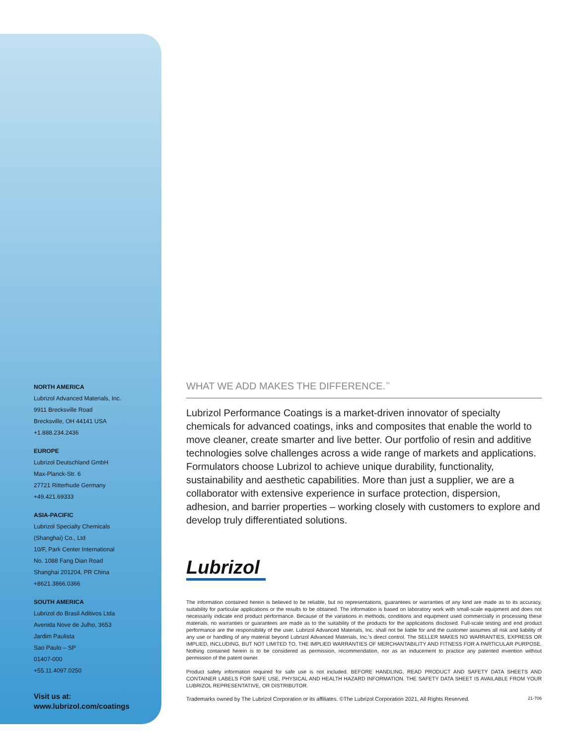NORTH AMERICA
Lubrizol Advanced Materials, Inc.
9911 Brecksville Road
Brecksville, OH 44141 USA
+1.888.234.2436
EUROPE
Lubrizol Deutschland GmbH
Max-Planck-Str. 6
27721 Ritterhude Germany
+49.421.69333
ASIA-PACIFIC
Lubrizol Specialty Chemicals
(Shanghai) Co., Ltd
10/F, Park Center International
No. 1088 Fang Dian Road
Shanghai 201204, PR China
+8621.3866.0366
SOUTH AMERICA
Lubrizol do Brasil Aditivos Ltda
Avenida Nove de Julho, 3653
Jardim Paulista
Sao Paulo – SP
01407-000
+55.11.4097.0250
Visit us at:
www.lubrizol.com/coatings
WHAT WE ADD MAKES THE DIFFERENCE.<sup>™</sup>
Lubrizol Performance Coatings is a market-driven innovator of specialty chemicals for advanced coatings, inks and composites that enable the world to move cleaner, create smarter and live better. Our portfolio of resin and additive technologies solve challenges across a wide range of markets and applications. Formulators choose Lubrizol to achieve unique durability, functionality, sustainability and aesthetic capabilities. More than just a supplier, we are a collaborator with extensive experience in surface protection, dispersion, adhesion, and barrier properties – working closely with customers to explore and develop truly differentiated solutions.
Lubrizol
The information contained herein is believed to be reliable, but no representations, guarantees or warranties of any kind are made as to its accuracy, suitability for particular applications or the results to be obtained. The information is based on laboratory work with small-scale equipment and does not necessarily indicate end product performance. Because of the variations in methods, conditions and equipment used commercially in processing these materials, no warranties or guarantees are made as to the suitability of the products for the applications disclosed. Full-scale testing and end product performance are the responsibility of the user. Lubrizol Advanced Materials, Inc. shall not be liable for and the customer assumes all risk and liability of any use or handling of any material beyond Lubrizol Advanced Materials, Inc.’s direct control. The SELLER MAKES NO WARRANTIES, EXPRESS OR IMPLIED, INCLUDING, BUT NOT LIMITED TO, THE IMPLIED WARRANTIES OF MERCHANTABILITY AND FITNESS FOR A PARTICULAR PURPOSE. Nothing contained herein is to be considered as permission, recommendation, nor as an inducement to practice any patented invention without permission of the patent owner.
Product safety information required for safe use is not included. BEFORE HANDLING, READ PRODUCT AND SAFETY DATA SHEETS AND CONTAINER LABELS FOR SAFE USE, PHYSICAL AND HEALTH HAZARD INFORMATION. THE SAFETY DATA SHEET IS AVAILABLE FROM YOUR LUBRIZOL REPRESENTATIVE, OR DISTRIBUTOR.
Trademarks owned by The Lubrizol Corporation or its affiliates. ©The Lubrizol Corporation 2021, All Rights Reserved. 21-706